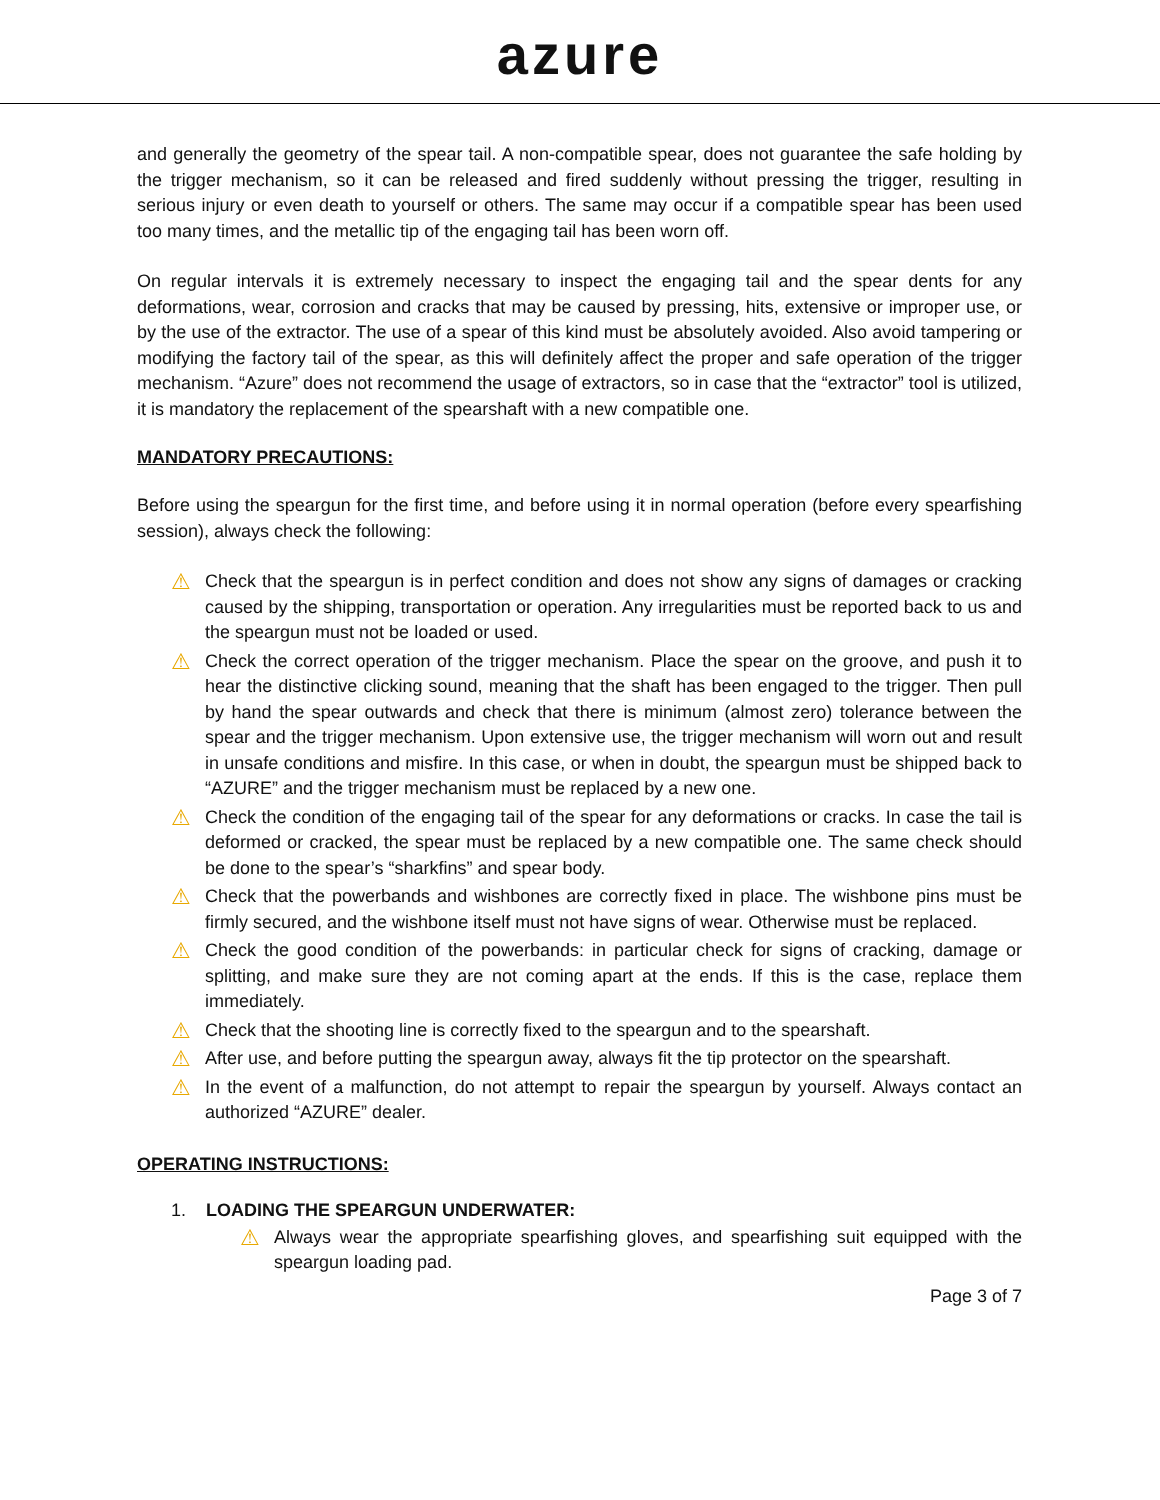azure
and generally the geometry of the spear tail. A non-compatible spear, does not guarantee the safe holding by the trigger mechanism, so it can be released and fired suddenly without pressing the trigger, resulting in serious injury or even death to yourself or others. The same may occur if a compatible spear has been used too many times, and the metallic tip of the engaging tail has been worn off.
On regular intervals it is extremely necessary to inspect the engaging tail and the spear dents for any deformations, wear, corrosion and cracks that may be caused by pressing, hits, extensive or improper use, or by the use of the extractor. The use of a spear of this kind must be absolutely avoided. Also avoid tampering or modifying the factory tail of the spear, as this will definitely affect the proper and safe operation of the trigger mechanism. “Azure” does not recommend the usage of extractors, so in case that the “extractor” tool is utilized, it is mandatory the replacement of the spearshaft with a new compatible one.
MANDATORY PRECAUTIONS:
Before using the speargun for the first time, and before using it in normal operation (before every spearfishing session), always check the following:
⚠ Check that the speargun is in perfect condition and does not show any signs of damages or cracking caused by the shipping, transportation or operation. Any irregularities must be reported back to us and the speargun must not be loaded or used.
⚠ Check the correct operation of the trigger mechanism. Place the spear on the groove, and push it to hear the distinctive clicking sound, meaning that the shaft has been engaged to the trigger. Then pull by hand the spear outwards and check that there is minimum (almost zero) tolerance between the spear and the trigger mechanism. Upon extensive use, the trigger mechanism will worn out and result in unsafe conditions and misfire. In this case, or when in doubt, the speargun must be shipped back to “AZURE” and the trigger mechanism must be replaced by a new one.
⚠ Check the condition of the engaging tail of the spear for any deformations or cracks. In case the tail is deformed or cracked, the spear must be replaced by a new compatible one. The same check should be done to the spear’s “sharkfins” and spear body.
⚠ Check that the powerbands and wishbones are correctly fixed in place. The wishbone pins must be firmly secured, and the wishbone itself must not have signs of wear. Otherwise must be replaced.
⚠ Check the good condition of the powerbands: in particular check for signs of cracking, damage or splitting, and make sure they are not coming apart at the ends. If this is the case, replace them immediately.
⚠ Check that the shooting line is correctly fixed to the speargun and to the spearshaft.
⚠ After use, and before putting the speargun away, always fit the tip protector on the spearshaft.
⚠ In the event of a malfunction, do not attempt to repair the speargun by yourself. Always contact an authorized “AZURE” dealer.
OPERATING INSTRUCTIONS:
1. LOADING THE SPEARGUN UNDERWATER:
⚠ Always wear the appropriate spearfishing gloves, and spearfishing suit equipped with the speargun loading pad.
Page 3 of 7